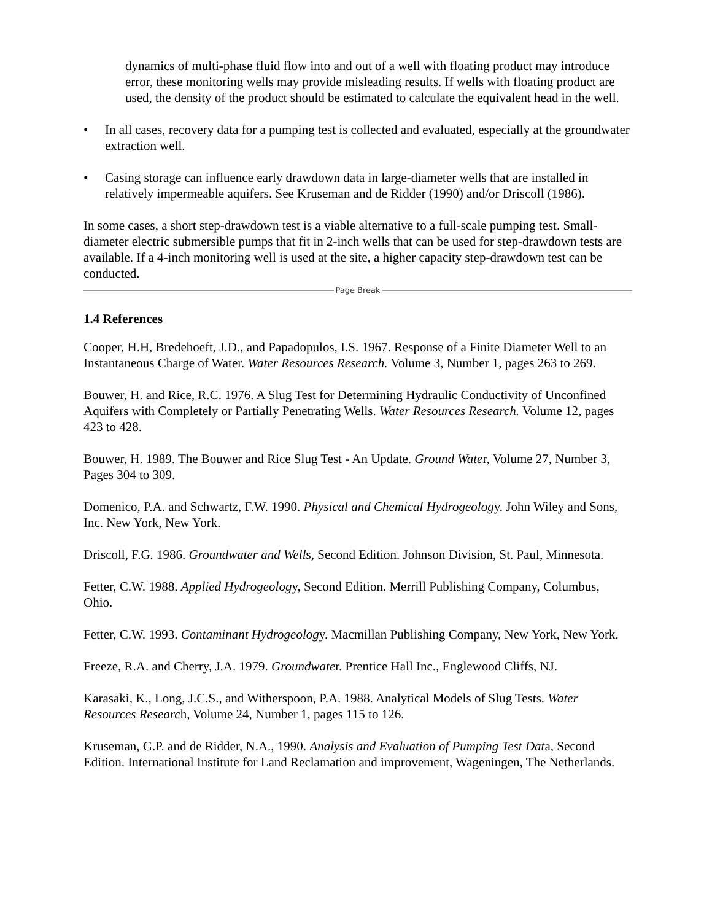dynamics of multi-phase fluid flow into and out of a well with floating product may introduce error, these monitoring wells may provide misleading results. If wells with floating product are used, the density of the product should be estimated to calculate the equivalent head in the well.
• In all cases, recovery data for a pumping test is collected and evaluated, especially at the groundwater extraction well.
• Casing storage can influence early drawdown data in large-diameter wells that are installed in relatively impermeable aquifers. See Kruseman and de Ridder (1990) and/or Driscoll (1986).
In some cases, a short step-drawdown test is a viable alternative to a full-scale pumping test. Small-diameter electric submersible pumps that fit in 2-inch wells that can be used for step-drawdown tests are available. If a 4-inch monitoring well is used at the site, a higher capacity step-drawdown test can be conducted.
Page Break
1.4 References
Cooper, H.H, Bredehoeft, J.D., and Papadopulos, I.S. 1967. Response of a Finite Diameter Well to an Instantaneous Charge of Water. Water Resources Research. Volume 3, Number 1, pages 263 to 269.
Bouwer, H. and Rice, R.C. 1976. A Slug Test for Determining Hydraulic Conductivity of Unconfined Aquifers with Completely or Partially Penetrating Wells. Water Resources Research. Volume 12, pages 423 to 428.
Bouwer, H. 1989. The Bouwer and Rice Slug Test - An Update. Ground Water, Volume 27, Number 3, Pages 304 to 309.
Domenico, P.A. and Schwartz, F.W. 1990. Physical and Chemical Hydrogeology. John Wiley and Sons, Inc. New York, New York.
Driscoll, F.G. 1986. Groundwater and Wells, Second Edition. Johnson Division, St. Paul, Minnesota.
Fetter, C.W. 1988. Applied Hydrogeology, Second Edition. Merrill Publishing Company, Columbus, Ohio.
Fetter, C.W. 1993. Contaminant Hydrogeology. Macmillan Publishing Company, New York, New York.
Freeze, R.A. and Cherry, J.A. 1979. Groundwater. Prentice Hall Inc., Englewood Cliffs, NJ.
Karasaki, K., Long, J.C.S., and Witherspoon, P.A. 1988. Analytical Models of Slug Tests. Water Resources Research, Volume 24, Number 1, pages 115 to 126.
Kruseman, G.P. and de Ridder, N.A., 1990. Analysis and Evaluation of Pumping Test Data, Second Edition. International Institute for Land Reclamation and improvement, Wageningen, The Netherlands.